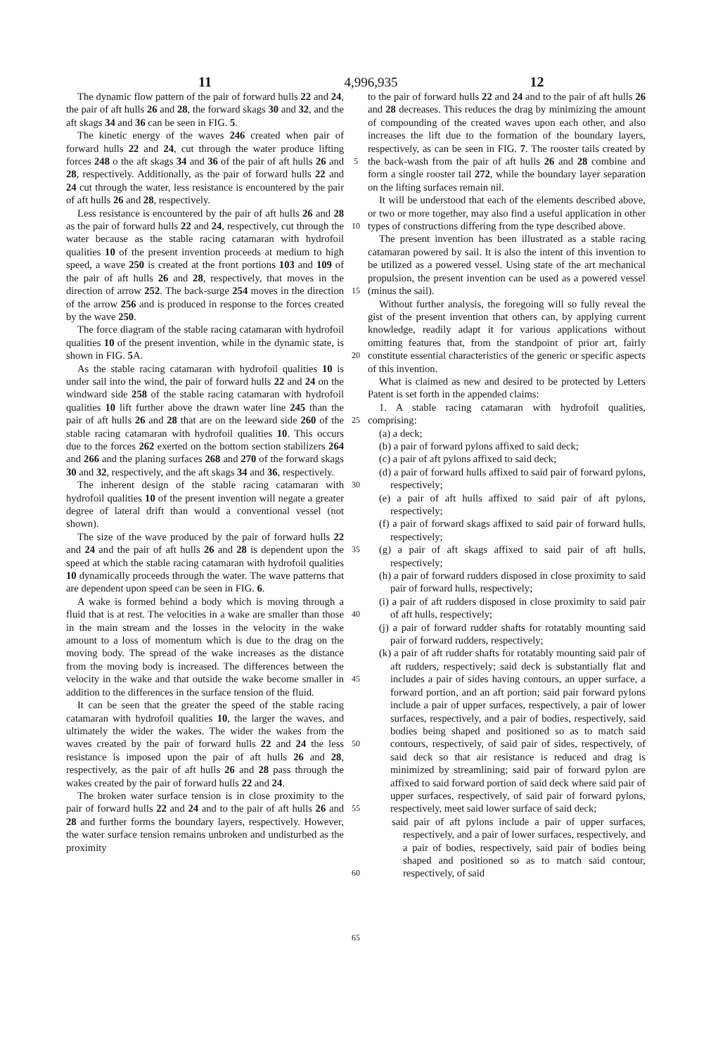11 4,996,935 12
The dynamic flow pattern of the pair of forward hulls 22 and 24, the pair of aft hulls 26 and 28, the forward skags 30 and 32, and the aft skags 34 and 36 can be seen in FIG. 5.
The kinetic energy of the waves 246 created when pair of forward hulls 22 and 24, cut through the water produce lifting forces 248 o the aft skags 34 and 36 of the pair of aft hulls 26 and 28, respectively. Additionally, as the pair of forward hulls 22 and 24 cut through the water, less resistance is encountered by the pair of aft hulls 26 and 28, respectively.
Less resistance is encountered by the pair of aft hulls 26 and 28 as the pair of forward hulls 22 and 24, respectively, cut through the water because as the stable racing catamaran with hydrofoil qualities 10 of the present invention proceeds at medium to high speed, a wave 250 is created at the front portions 103 and 109 of the pair of aft hulls 26 and 28, respectively, that moves in the direction of arrow 252. The back-surge 254 moves in the direction of the arrow 256 and is produced in response to the forces created by the wave 250.
The force diagram of the stable racing catamaran with hydrofoil qualities 10 of the present invention, while in the dynamic state, is shown in FIG. 5 A.
As the stable racing catamaran with hydrofoil qualities 10 is under sail into the wind, the pair of forward hulls 22 and 24 on the windward side 258 of the stable racing catamaran with hydrofoil qualities 10 lift further above the drawn water line 245 than the pair of aft hulls 26 and 28 that are on the leeward side 260 of the stable racing catamaran with hydrofoil qualities 10. This occurs due to the forces 262 exerted on the bottom section stabilizers 264 and 266 and the planing surfaces 268 and 270 of the forward skags 30 and 32, respectively, and the aft skags 34 and 36, respectively.
The inherent design of the stable racing catamaran with hydrofoil qualities 10 of the present invention will negate a greater degree of lateral drift than would a conventional vessel (not shown).
The size of the wave produced by the pair of forward hulls 22 and 24 and the pair of aft hulls 26 and 28 is dependent upon the speed at which the stable racing catamaran with hydrofoil qualities 10 dynamically proceeds through the water. The wave patterns that are dependent upon speed can be seen in FIG. 6.
A wake is formed behind a body which is moving through a fluid that is at rest. The velocities in a wake are smaller than those in the main stream and the losses in the velocity in the wake amount to a loss of momentum which is due to the drag on the moving body. The spread of the wake increases as the distance from the moving body is increased. The differences between the velocity in the wake and that outside the wake become smaller in addition to the differences in the surface tension of the fluid.
It can be seen that the greater the speed of the stable racing catamaran with hydrofoil qualities 10, the larger the waves, and ultimately the wider the wakes. The wider the wakes from the waves created by the pair of forward hulls 22 and 24 the less resistance is imposed upon the pair of aft hulls 26 and 28, respectively, as the pair of aft hulls 26 and 28 pass through the wakes created by the pair of forward hulls 22 and 24.
The broken water surface tension is in close proximity to the pair of forward hulls 22 and 24 and to the pair of aft hulls 26 and 28 and further forms the boundary layers, respectively. However, the water surface tension remains unbroken and undisturbed as the proximity
5
10
15
20
25
30
35
40
45
50
55
60
65
to the pair of forward hulls 22 and 24 and to the pair of aft hulls 26 and 28 decreases. This reduces the drag by minimizing the amount of compounding of the created waves upon each other, and also increases the lift due to the formation of the boundary layers, respectively, as can be seen in FIG. 7. The rooster tails created by the back-wash from the pair of aft hulls 26 and 28 combine and form a single rooster tail 272, while the boundary layer separation on the lifting surfaces remain nil.
It will be understood that each of the elements described above, or two or more together, may also find a useful application in other types of constructions differing from the type described above.
The present invention has been illustrated as a stable racing catamaran powered by sail. It is also the intent of this invention to be utilized as a powered vessel. Using state of the art mechanical propulsion, the present invention can be used as a powered vessel (minus the sail).
Without further analysis, the foregoing will so fully reveal the gist of the present invention that others can, by applying current knowledge, readily adapt it for various applications without omitting features that, from the standpoint of prior art, fairly constitute essential characteristics of the generic or specific aspects of this invention.
What is claimed as new and desired to be protected by Letters Patent is set forth in the appended claims:
1. A stable racing catamaran with hydrofoil qualities, comprising:
(a) a deck;
(b) a pair of forward pylons affixed to said deck;
(c) a pair of aft pylons affixed to said deck;
(d) a pair of forward hulls affixed to said pair of forward pylons, respectively;
(e) a pair of aft hulls affixed to said pair of aft pylons, respectively;
(f) a pair of forward skags affixed to said pair of forward hulls, respectively;
(g) a pair of aft skags affixed to said pair of aft hulls, respectively;
(h) a pair of forward rudders disposed in close proximity to said pair of forward hulls, respectively;
(i) a pair of aft rudders disposed in close proximity to said pair of aft hulls, respectively;
(j) a pair of forward rudder shafts for rotatably mounting said pair of forward rudders, respectively;
(k) a pair of aft rudder shafts for rotatably mounting said pair of aft rudders, respectively; said deck is substantially flat and includes a pair of sides having contours, an upper surface, a forward portion, and an aft portion; said pair forward pylons include a pair of upper surfaces, respectively, a pair of lower surfaces, respectively, and a pair of bodies, respectively, said bodies being shaped and positioned so as to match said contours, respectively, of said pair of sides, respectively, of said deck so that air resistance is reduced and drag is minimized by streamlining; said pair of forward pylon are affixed to said forward portion of said deck where said pair of upper surfaces, respectively, of said pair of forward pylons, respectively, meet said lower surface of said deck;
said pair of aft pylons include a pair of upper surfaces, respectively, and a pair of lower surfaces, respectively, and a pair of bodies, respectively, said pair of bodies being shaped and positioned so as to match said contour, respectively, of said